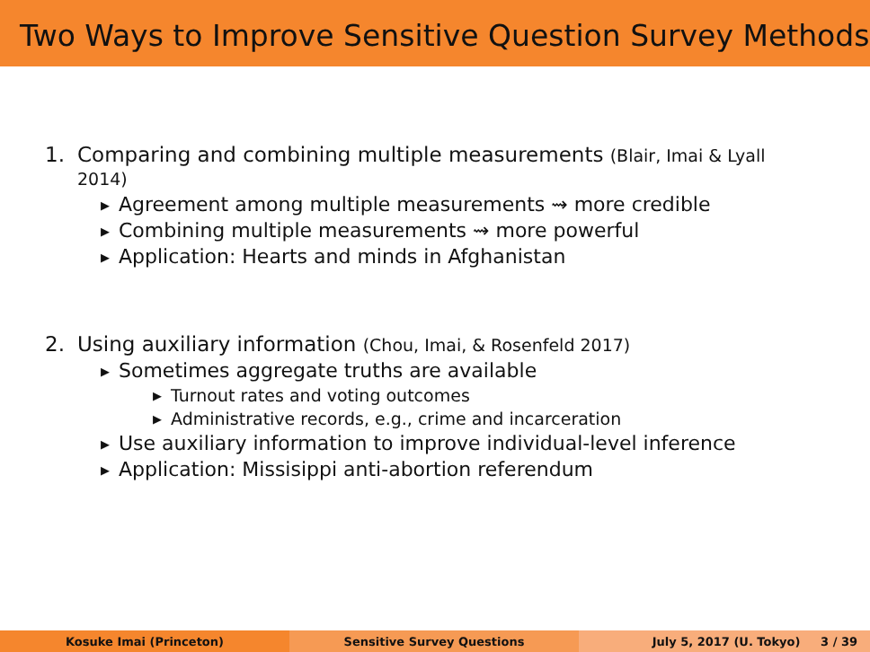Two Ways to Improve Sensitive Question Survey Methods
1. Comparing and combining multiple measurements (Blair, Imai & Lyall
2014)
▶ Agreement among multiple measurements ⇝ more credible
▶ Combining multiple measurements ⇝ more powerful
▶ Application: Hearts and minds in Afghanistan
2. Using auxiliary information (Chou, Imai, & Rosenfeld 2017)
▶ Sometimes aggregate truths are available
▶ Turnout rates and voting outcomes
▶ Administrative records, e.g., crime and incarceration
▶ Use auxiliary information to improve individual-level inference
▶ Application: Missisippi anti-abortion referendum
Kosuke Imai (Princeton) Sensitive Survey Questions July 5, 2017 (U. Tokyo) 3 / 39